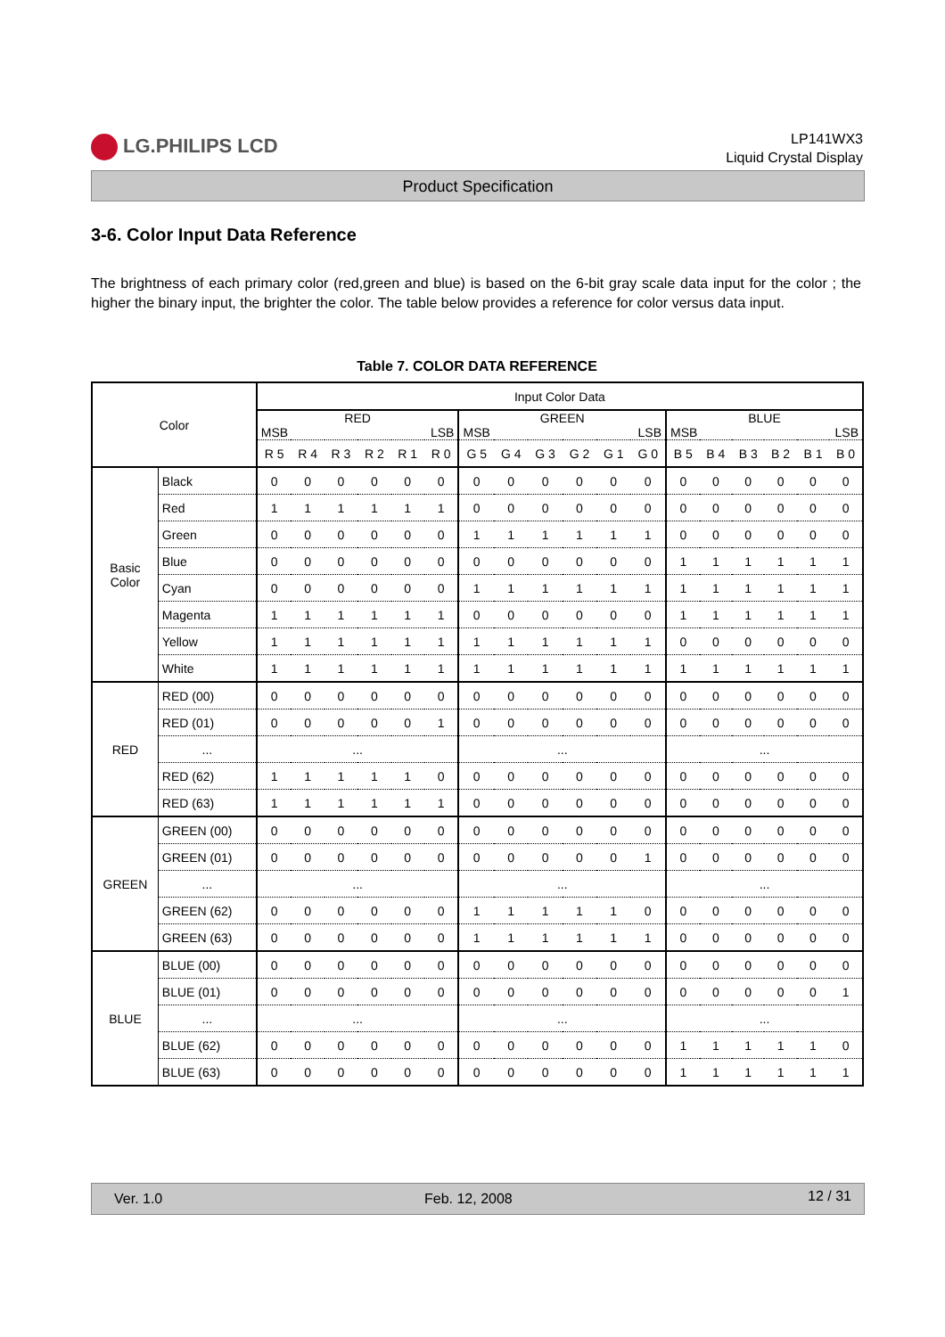LG.PHILIPS LCD
LP141WX3
Liquid Crystal Display
Product Specification
3-6. Color Input Data Reference
The brightness of each primary color (red,green and blue) is based on the 6-bit gray scale data input for the color ; the higher the binary input, the brighter the color. The table below provides a reference for color versus data input.
Table 7. COLOR DATA REFERENCE
| Color | | Input Color Data | | | | | | | | | | | | | | | | | |
| --- | --- | --- | --- | --- | --- | --- | --- | --- | --- | --- | --- | --- | --- | --- | --- | --- | --- | --- | --- |
| | | RED MSB LSB | | | | | | GREEN MSB LSB | | | | | | BLUE MSB LSB | | | | | |
| | | R 5 | R 4 | R 3 | R 2 | R 1 | R 0 | G 5 | G 4 | G 3 | G 2 | G 1 | G 0 | B 5 | B 4 | B 3 | B 2 | B 1 | B 0 |
| Basic Color | Black | 0 | 0 | 0 | 0 | 0 | 0 | 0 | 0 | 0 | 0 | 0 | 0 | 0 | 0 | 0 | 0 | 0 | 0 |
| | Red | 1 | 1 | 1 | 1 | 1 | 1 | 0 | 0 | 0 | 0 | 0 | 0 | 0 | 0 | 0 | 0 | 0 | 0 |
| | Green | 0 | 0 | 0 | 0 | 0 | 0 | 1 | 1 | 1 | 1 | 1 | 1 | 0 | 0 | 0 | 0 | 0 | 0 |
| | Blue | 0 | 0 | 0 | 0 | 0 | 0 | 0 | 0 | 0 | 0 | 0 | 0 | 1 | 1 | 1 | 1 | 1 | 1 |
| | Cyan | 0 | 0 | 0 | 0 | 0 | 0 | 1 | 1 | 1 | 1 | 1 | 1 | 1 | 1 | 1 | 1 | 1 | 1 |
| | Magenta | 1 | 1 | 1 | 1 | 1 | 1 | 0 | 0 | 0 | 0 | 0 | 0 | 1 | 1 | 1 | 1 | 1 | 1 |
| | Yellow | 1 | 1 | 1 | 1 | 1 | 1 | 1 | 1 | 1 | 1 | 1 | 1 | 0 | 0 | 0 | 0 | 0 | 0 |
| | White | 1 | 1 | 1 | 1 | 1 | 1 | 1 | 1 | 1 | 1 | 1 | 1 | 1 | 1 | 1 | 1 | 1 | 1 |
| RED | RED (00) | 0 | 0 | 0 | 0 | 0 | 0 | 0 | 0 | 0 | 0 | 0 | 0 | 0 | 0 | 0 | 0 | 0 | 0 |
| | RED (01) | 0 | 0 | 0 | 0 | 0 | 1 | 0 | 0 | 0 | 0 | 0 | 0 | 0 | 0 | 0 | 0 | 0 | 0 |
| | ... | ... | | | | | | ... | | | | | | ... | | | | | |
| | RED (62) | 1 | 1 | 1 | 1 | 1 | 0 | 0 | 0 | 0 | 0 | 0 | 0 | 0 | 0 | 0 | 0 | 0 | 0 |
| | RED (63) | 1 | 1 | 1 | 1 | 1 | 1 | 0 | 0 | 0 | 0 | 0 | 0 | 0 | 0 | 0 | 0 | 0 | 0 |
| GREEN | GREEN (00) | 0 | 0 | 0 | 0 | 0 | 0 | 0 | 0 | 0 | 0 | 0 | 0 | 0 | 0 | 0 | 0 | 0 | 0 |
| | GREEN (01) | 0 | 0 | 0 | 0 | 0 | 0 | 0 | 0 | 0 | 0 | 0 | 1 | 0 | 0 | 0 | 0 | 0 | 0 |
| | ... | ... | | | | | | ... | | | | | | ... | | | | | |
| | GREEN (62) | 0 | 0 | 0 | 0 | 0 | 0 | 1 | 1 | 1 | 1 | 1 | 0 | 0 | 0 | 0 | 0 | 0 | 0 |
| | GREEN (63) | 0 | 0 | 0 | 0 | 0 | 0 | 1 | 1 | 1 | 1 | 1 | 1 | 0 | 0 | 0 | 0 | 0 | 0 |
| BLUE | BLUE (00) | 0 | 0 | 0 | 0 | 0 | 0 | 0 | 0 | 0 | 0 | 0 | 0 | 0 | 0 | 0 | 0 | 0 | 0 |
| | BLUE (01) | 0 | 0 | 0 | 0 | 0 | 0 | 0 | 0 | 0 | 0 | 0 | 0 | 0 | 0 | 0 | 0 | 0 | 1 |
| | ... | ... | | | | | | ... | | | | | | ... | | | | | |
| | BLUE (62) | 0 | 0 | 0 | 0 | 0 | 0 | 0 | 0 | 0 | 0 | 0 | 0 | 1 | 1 | 1 | 1 | 1 | 0 |
| | BLUE (63) | 0 | 0 | 0 | 0 | 0 | 0 | 0 | 0 | 0 | 0 | 0 | 0 | 1 | 1 | 1 | 1 | 1 | 1 |
Ver. 1.0 Feb. 12, 2008 12 / 31